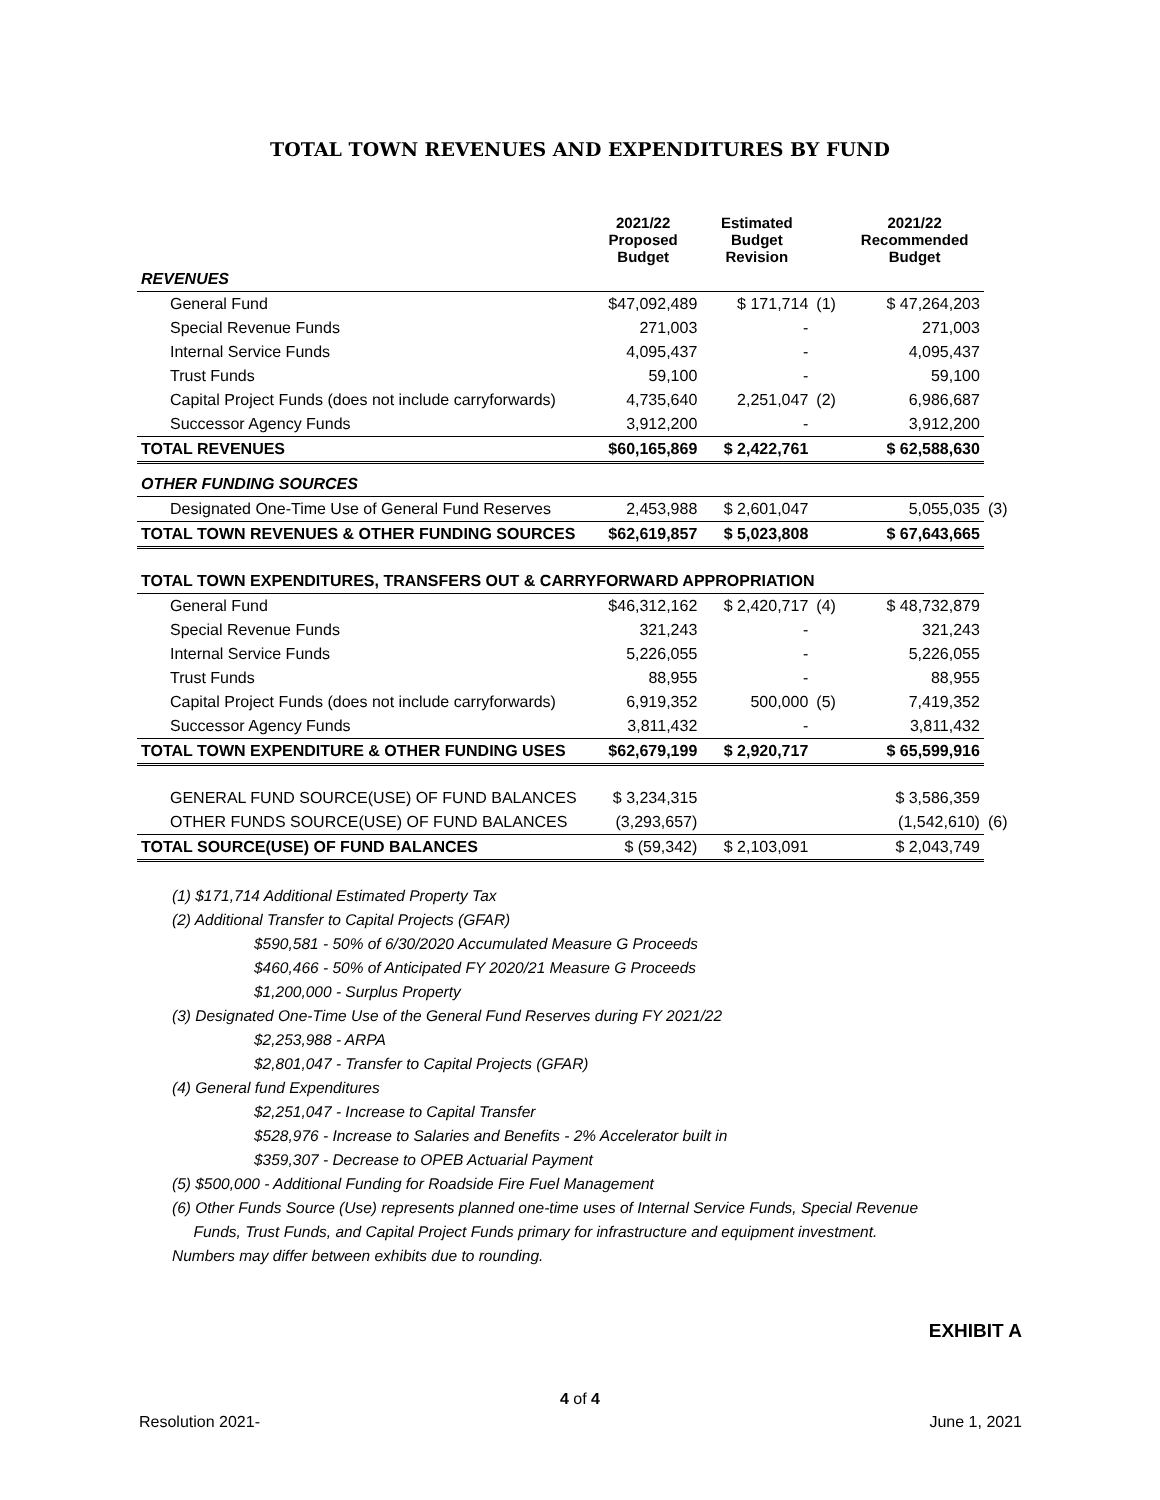TOTAL TOWN REVENUES AND EXPENDITURES BY FUND
| | 2021/22 Proposed Budget | Estimated Budget Revision | | 2021/22 Recommended Budget | |
| --- | --- | --- | --- | --- | --- |
| REVENUES | | | | | |
| General Fund | $47,092,489 | $ 171,714 | (1) | $ 47,264,203 | |
| Special Revenue Funds | 271,003 | - | | 271,003 | |
| Internal Service Funds | 4,095,437 | - | | 4,095,437 | |
| Trust Funds | 59,100 | - | | 59,100 | |
| Capital Project Funds (does not include carryforwards) | 4,735,640 | 2,251,047 | (2) | 6,986,687 | |
| Successor Agency Funds | 3,912,200 | - | | 3,912,200 | |
| TOTAL REVENUES | $60,165,869 | $ 2,422,761 | | $ 62,588,630 | |
| OTHER FUNDING SOURCES | | | | | |
| Designated One-Time Use of General Fund Reserves | 2,453,988 | $ 2,601,047 | | 5,055,035 | (3) |
| TOTAL TOWN REVENUES & OTHER FUNDING SOURCES | $62,619,857 | $ 5,023,808 | | $ 67,643,665 | |
| TOTAL TOWN EXPENDITURES, TRANSFERS OUT & CARRYFORWARD APPROPRIATION | | | | | |
| General Fund | $46,312,162 | $ 2,420,717 | (4) | $ 48,732,879 | |
| Special Revenue Funds | 321,243 | - | | 321,243 | |
| Internal Service Funds | 5,226,055 | - | | 5,226,055 | |
| Trust Funds | 88,955 | - | | 88,955 | |
| Capital Project Funds (does not include carryforwards) | 6,919,352 | 500,000 | (5) | 7,419,352 | |
| Successor Agency Funds | 3,811,432 | - | | 3,811,432 | |
| TOTAL TOWN EXPENDITURE & OTHER FUNDING USES | $62,679,199 | $ 2,920,717 | | $ 65,599,916 | |
| GENERAL FUND SOURCE(USE) OF FUND BALANCES | $ 3,234,315 | | | $ 3,586,359 | |
| OTHER FUNDS SOURCE(USE) OF FUND BALANCES | (3,293,657) | | | (1,542,610) | (6) |
| TOTAL SOURCE(USE) OF FUND BALANCES | $ (59,342) | $ 2,103,091 | | $ 2,043,749 | |
(1) $171,714 Additional Estimated Property Tax
(2) Additional Transfer to Capital Projects (GFAR)
$590,581 - 50% of 6/30/2020 Accumulated Measure G Proceeds
$460,466 - 50% of Anticipated FY 2020/21 Measure G Proceeds
$1,200,000 - Surplus Property
(3) Designated One-Time Use of the General Fund Reserves during FY 2021/22
$2,253,988 - ARPA
$2,801,047 - Transfer to Capital Projects (GFAR)
(4) General fund Expenditures
$2,251,047 - Increase to Capital Transfer
$528,976 - Increase to Salaries and Benefits - 2% Accelerator built in
$359,307 - Decrease to OPEB Actuarial Payment
(5) $500,000 - Additional Funding for Roadside Fire Fuel Management
(6) Other Funds Source (Use) represents planned one-time uses of Internal Service Funds, Special Revenue
Funds, Trust Funds, and Capital Project Funds primary for infrastructure and equipment investment.
Numbers may differ between exhibits due to rounding.
EXHIBIT A
4 of 4
Resolution 2021- June 1, 2021